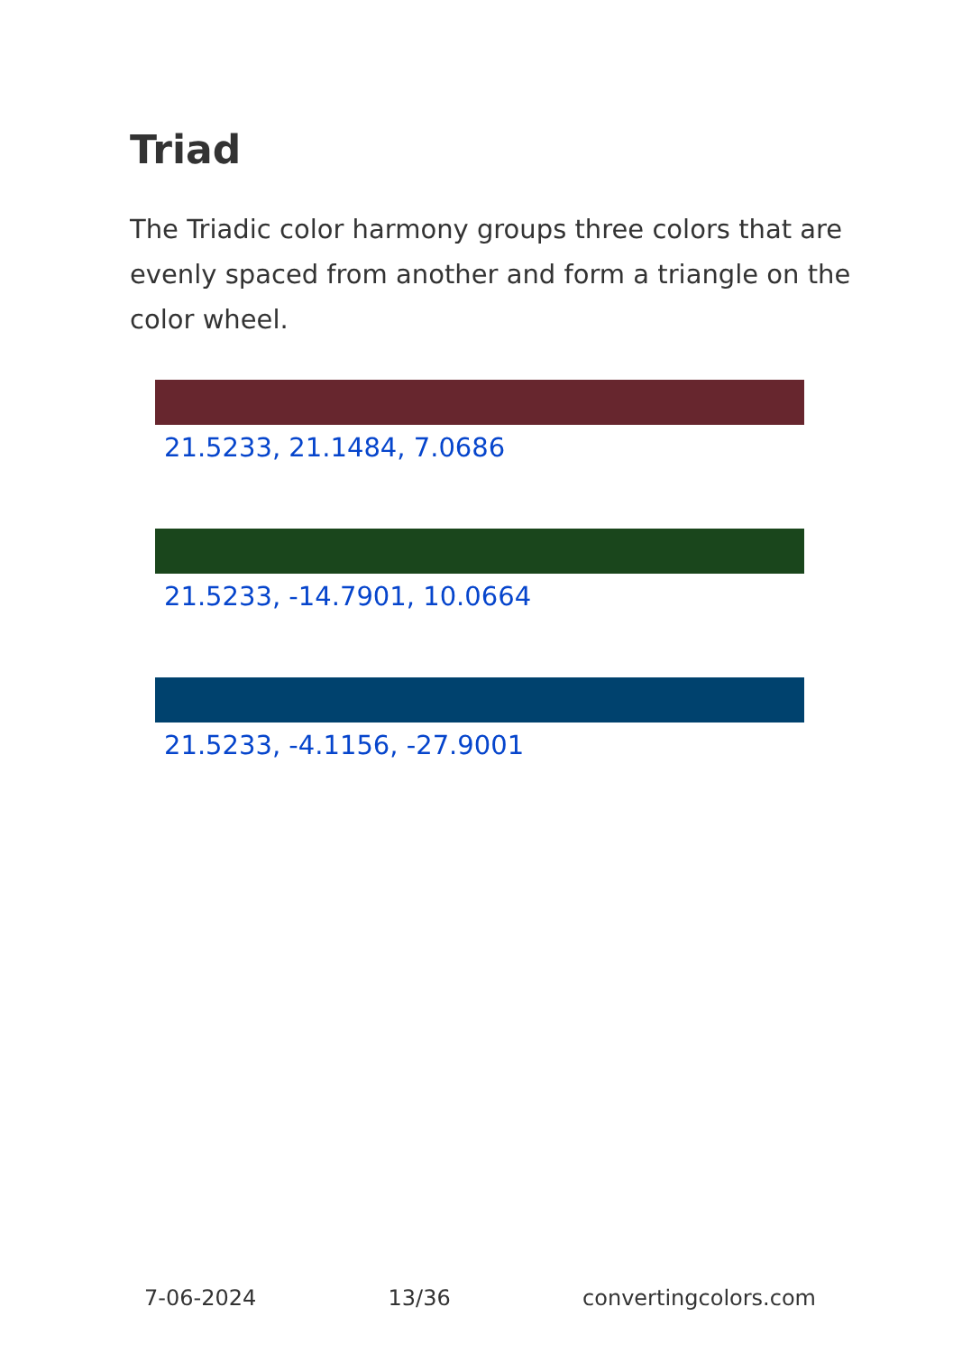Triad
The Triadic color harmony groups three colors that are evenly spaced from another and form a triangle on the color wheel.
21.5233, 21.1484, 7.0686
21.5233, -14.7901, 10.0664
21.5233, -4.1156, -27.9001
7-06-2024 13/36 convertingcolors.com